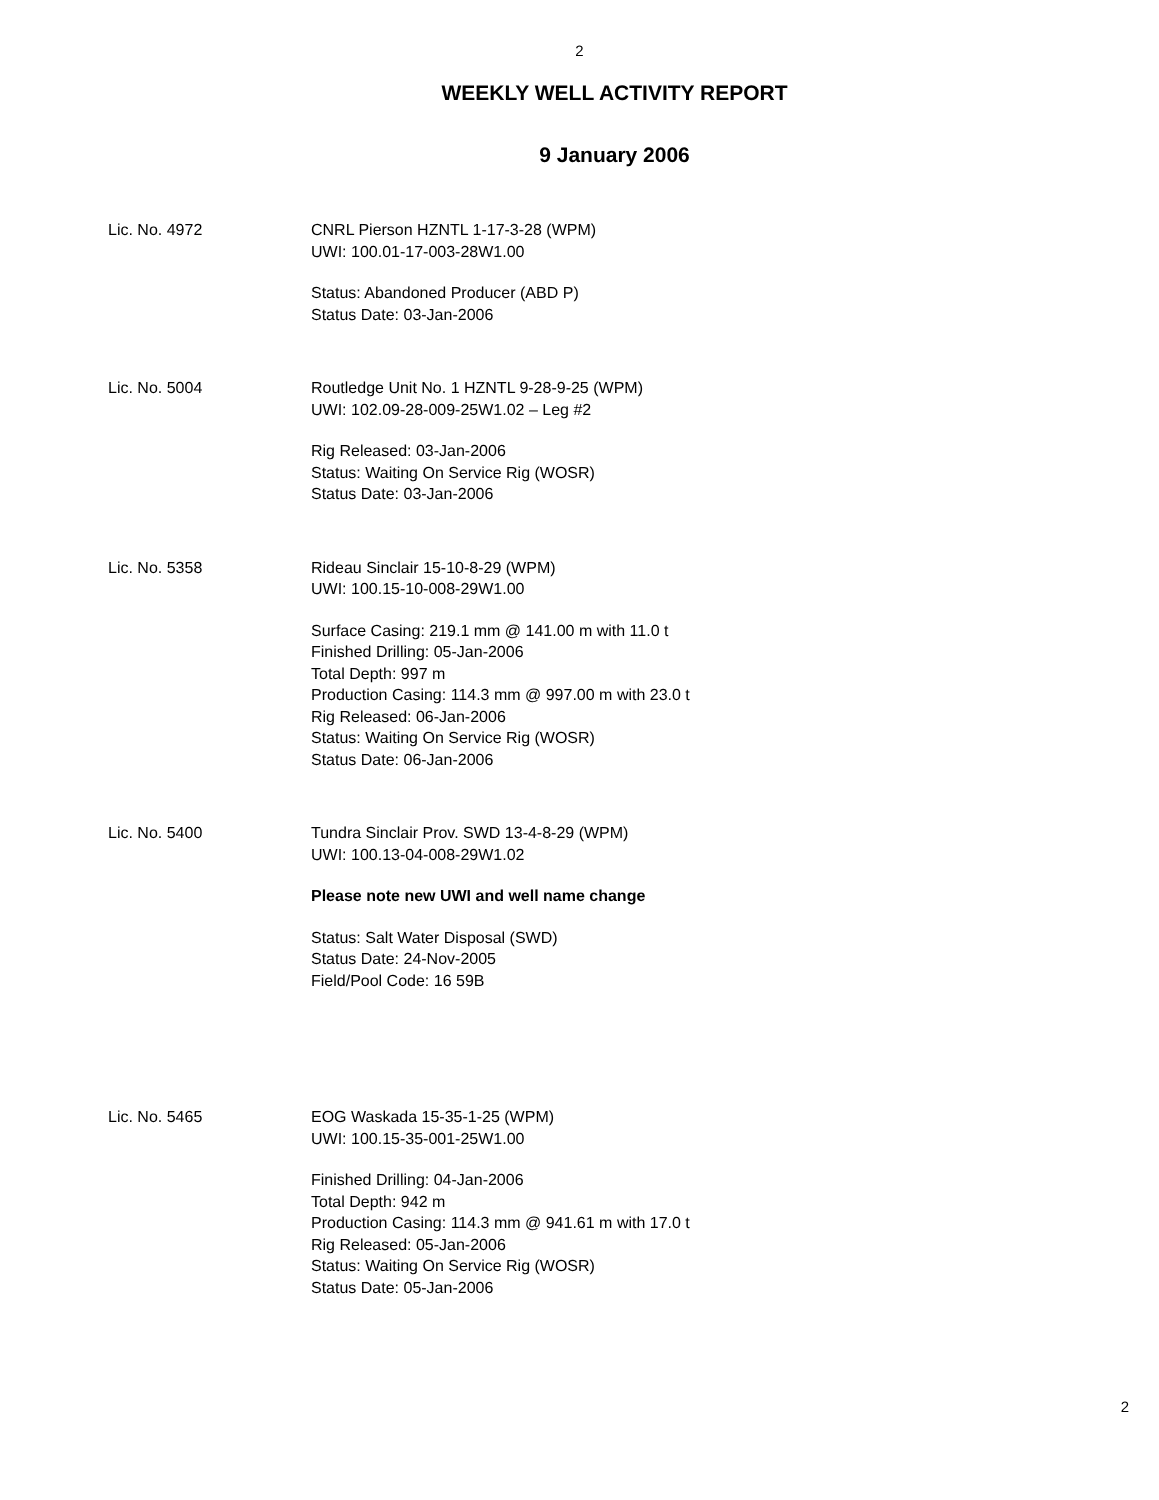2
WEEKLY WELL ACTIVITY REPORT
9 January 2006
Lic. No. 4972 CNRL Pierson HZNTL 1-17-3-28 (WPM)
UWI: 100.01-17-003-28W1.00
Status: Abandoned Producer (ABD P)
Status Date: 03-Jan-2006
Lic. No. 5004 Routledge Unit No. 1 HZNTL 9-28-9-25 (WPM)
UWI: 102.09-28-009-25W1.02 – Leg #2
Rig Released: 03-Jan-2006
Status: Waiting On Service Rig (WOSR)
Status Date: 03-Jan-2006
Lic. No. 5358 Rideau Sinclair 15-10-8-29 (WPM)
UWI: 100.15-10-008-29W1.00
Surface Casing: 219.1 mm @ 141.00 m with 11.0 t
Finished Drilling: 05-Jan-2006
Total Depth: 997 m
Production Casing: 114.3 mm @ 997.00 m with 23.0 t
Rig Released: 06-Jan-2006
Status: Waiting On Service Rig (WOSR)
Status Date: 06-Jan-2006
Lic. No. 5400 Tundra Sinclair Prov. SWD 13-4-8-29 (WPM)
UWI: 100.13-04-008-29W1.02
Please note new UWI and well name change
Status: Salt Water Disposal (SWD)
Status Date: 24-Nov-2005
Field/Pool Code: 16 59B
Lic. No. 5465 EOG Waskada 15-35-1-25 (WPM)
UWI: 100.15-35-001-25W1.00
Finished Drilling: 04-Jan-2006
Total Depth: 942 m
Production Casing: 114.3 mm @ 941.61 m with 17.0 t
Rig Released: 05-Jan-2006
Status: Waiting On Service Rig (WOSR)
Status Date: 05-Jan-2006
2